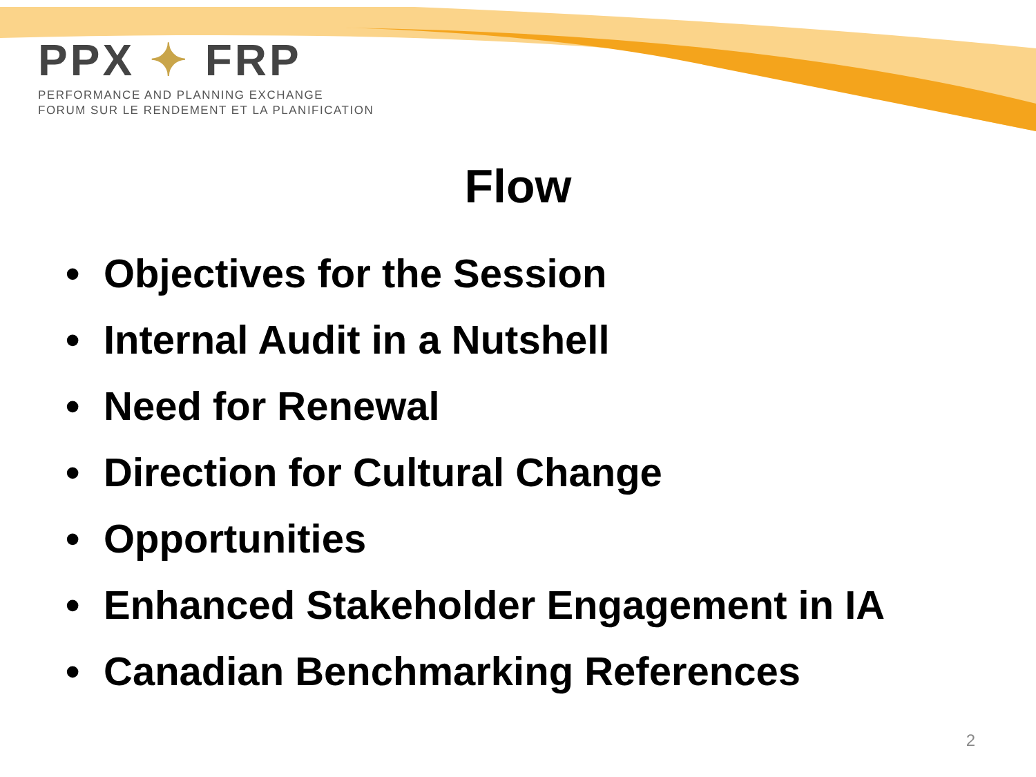PPX ✦ FRP
PERFORMANCE AND PLANNING EXCHANGE
FORUM SUR LE RENDEMENT ET LA PLANIFICATION
Flow
• Objectives for the Session
• Internal Audit in a Nutshell
• Need for Renewal
• Direction for Cultural Change
• Opportunities
• Enhanced Stakeholder Engagement in IA
• Canadian Benchmarking References
2